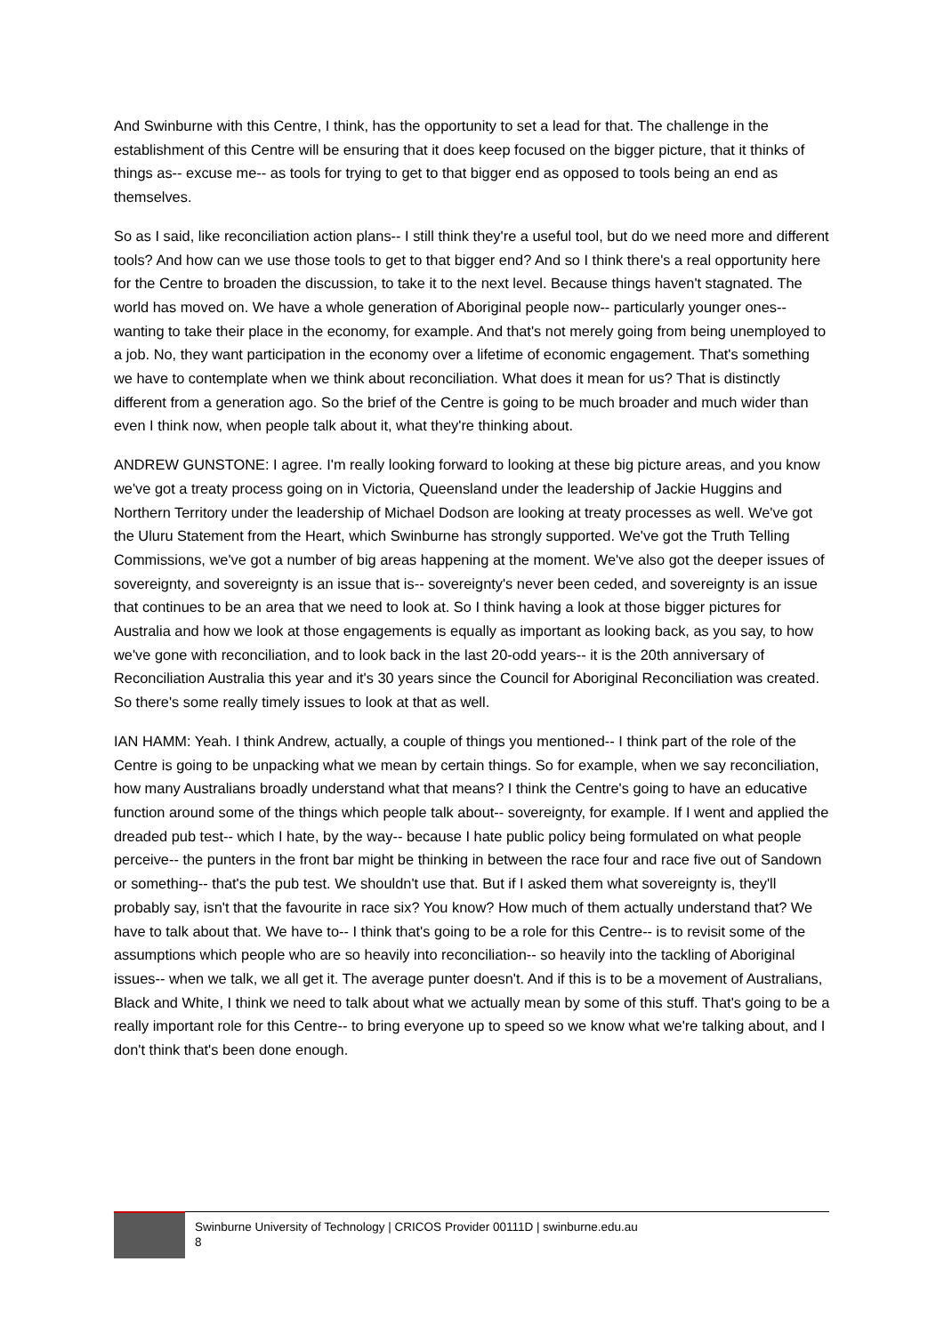And Swinburne with this Centre, I think, has the opportunity to set a lead for that. The challenge in the establishment of this Centre will be ensuring that it does keep focused on the bigger picture, that it thinks of things as-- excuse me-- as tools for trying to get to that bigger end as opposed to tools being an end as themselves.
So as I said, like reconciliation action plans-- I still think they're a useful tool, but do we need more and different tools? And how can we use those tools to get to that bigger end? And so I think there's a real opportunity here for the Centre to broaden the discussion, to take it to the next level. Because things haven't stagnated. The world has moved on. We have a whole generation of Aboriginal people now-- particularly younger ones-- wanting to take their place in the economy, for example. And that's not merely going from being unemployed to a job. No, they want participation in the economy over a lifetime of economic engagement. That's something we have to contemplate when we think about reconciliation. What does it mean for us? That is distinctly different from a generation ago. So the brief of the Centre is going to be much broader and much wider than even I think now, when people talk about it, what they're thinking about.
ANDREW GUNSTONE: I agree. I'm really looking forward to looking at these big picture areas, and you know we've got a treaty process going on in Victoria, Queensland under the leadership of Jackie Huggins and Northern Territory under the leadership of Michael Dodson are looking at treaty processes as well. We've got the Uluru Statement from the Heart, which Swinburne has strongly supported. We've got the Truth Telling Commissions, we've got a number of big areas happening at the moment. We've also got the deeper issues of sovereignty, and sovereignty is an issue that is-- sovereignty's never been ceded, and sovereignty is an issue that continues to be an area that we need to look at. So I think having a look at those bigger pictures for Australia and how we look at those engagements is equally as important as looking back, as you say, to how we've gone with reconciliation, and to look back in the last 20-odd years-- it is the 20th anniversary of Reconciliation Australia this year and it's 30 years since the Council for Aboriginal Reconciliation was created. So there's some really timely issues to look at that as well.
IAN HAMM: Yeah. I think Andrew, actually, a couple of things you mentioned-- I think part of the role of the Centre is going to be unpacking what we mean by certain things. So for example, when we say reconciliation, how many Australians broadly understand what that means? I think the Centre's going to have an educative function around some of the things which people talk about-- sovereignty, for example. If I went and applied the dreaded pub test-- which I hate, by the way-- because I hate public policy being formulated on what people perceive-- the punters in the front bar might be thinking in between the race four and race five out of Sandown or something-- that's the pub test. We shouldn't use that. But if I asked them what sovereignty is, they'll probably say, isn't that the favourite in race six? You know? How much of them actually understand that? We have to talk about that. We have to-- I think that's going to be a role for this Centre-- is to revisit some of the assumptions which people who are so heavily into reconciliation-- so heavily into the tackling of Aboriginal issues-- when we talk, we all get it. The average punter doesn't. And if this is to be a movement of Australians, Black and White, I think we need to talk about what we actually mean by some of this stuff. That's going to be a really important role for this Centre-- to bring everyone up to speed so we know what we're talking about, and I don't think that's been done enough.
Swinburne University of Technology | CRICOS Provider 00111D | swinburne.edu.au
8